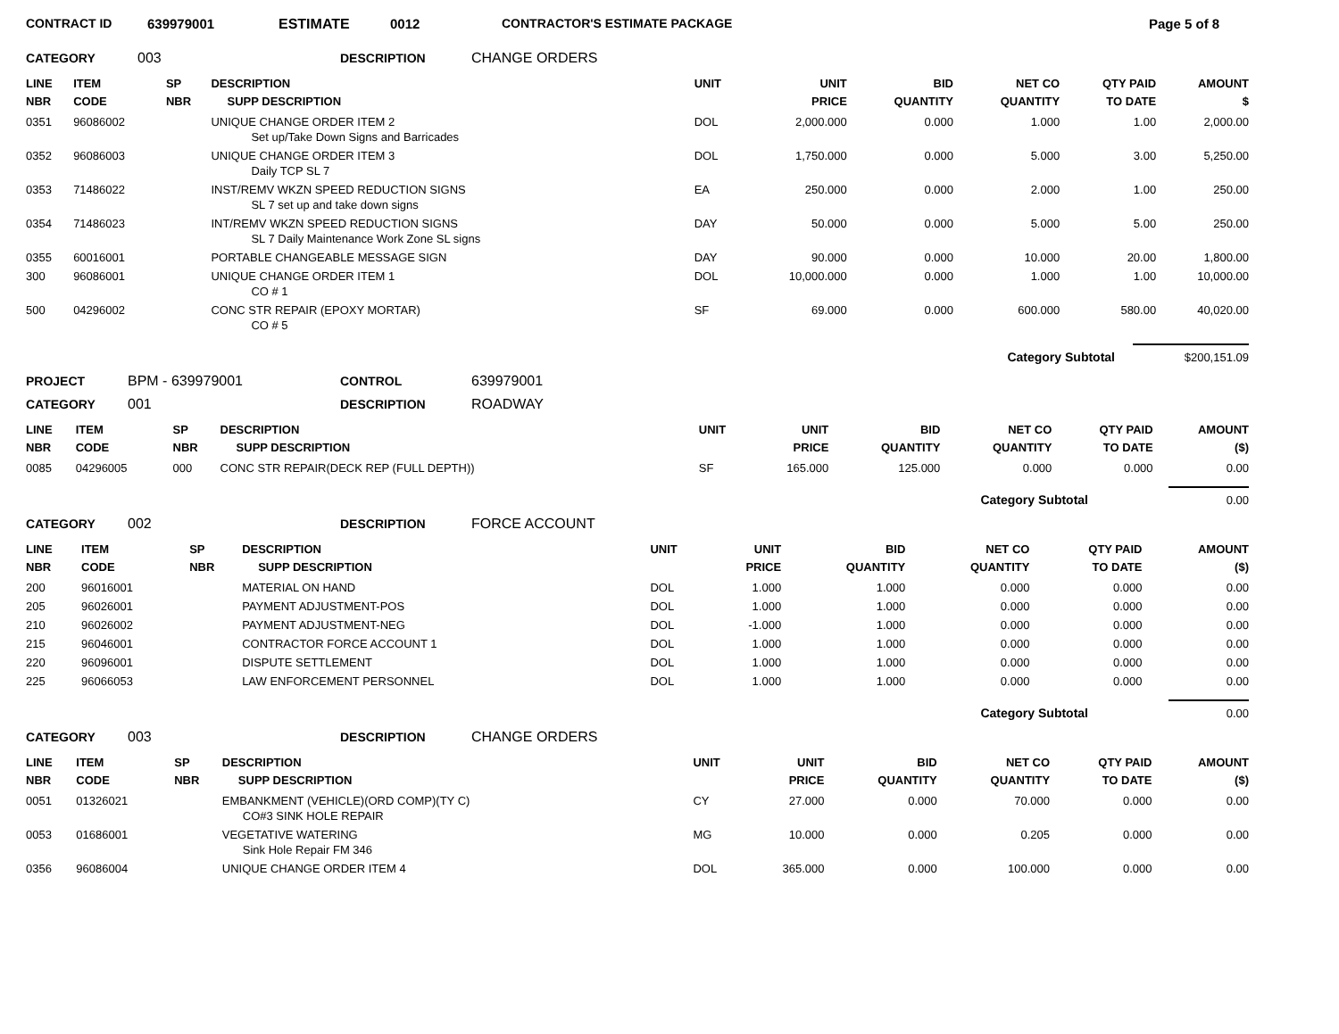CONTRACT ID 639979001 ESTIMATE 0012 CONTRACTOR'S ESTIMATE PACKAGE Page 5 of 8
CATEGORY 003 DESCRIPTION CHANGE ORDERS
| LINE NBR | ITEM CODE | SP NBR | DESCRIPTION SUPP DESCRIPTION | UNIT | UNIT PRICE | BID QUANTITY | NET CO QUANTITY | QTY PAID TO DATE | AMOUNT $ |
| --- | --- | --- | --- | --- | --- | --- | --- | --- | --- |
| 0351 | 96086002 | | UNIQUE CHANGE ORDER ITEM 2 Set up/Take Down Signs and Barricades | DOL | 2,000.000 | 0.000 | 1.000 | 1.00 | 2,000.00 |
| 0352 | 96086003 | | UNIQUE CHANGE ORDER ITEM 3 Daily TCP SL 7 | DOL | 1,750.000 | 0.000 | 5.000 | 3.00 | 5,250.00 |
| 0353 | 71486022 | | INST/REMV WKZN SPEED REDUCTION SIGNS SL 7 set up and take down signs | EA | 250.000 | 0.000 | 2.000 | 1.00 | 250.00 |
| 0354 | 71486023 | | INT/REMV WKZN SPEED REDUCTION SIGNS SL 7 Daily Maintenance Work Zone SL signs | DAY | 50.000 | 0.000 | 5.000 | 5.00 | 250.00 |
| 0355 | 60016001 | | PORTABLE CHANGEABLE MESSAGE SIGN | DAY | 90.000 | 0.000 | 10.000 | 20.00 | 1,800.00 |
| 300 | 96086001 | | UNIQUE CHANGE ORDER ITEM 1 CO # 1 | DOL | 10,000.000 | 0.000 | 1.000 | 1.00 | 10,000.00 |
| 500 | 04296002 | | CONC STR REPAIR (EPOXY MORTAR) CO # 5 | SF | 69.000 | 0.000 | 600.000 | 580.00 | 40,020.00 |
Category Subtotal $200,151.09
PROJECT BPM - 639979001 CONTROL 639979001
CATEGORY 001 DESCRIPTION ROADWAY
| LINE NBR | ITEM CODE | SP NBR | DESCRIPTION SUPP DESCRIPTION | UNIT | UNIT PRICE | BID QUANTITY | NET CO QUANTITY | QTY PAID TO DATE | AMOUNT ($) |
| --- | --- | --- | --- | --- | --- | --- | --- | --- | --- |
| 0085 | 04296005 | 000 | CONC STR REPAIR(DECK REP (FULL DEPTH)) | SF | 165.000 | 125.000 | 0.000 | 0.000 | 0.00 |
Category Subtotal 0.00
CATEGORY 002 DESCRIPTION FORCE ACCOUNT
| LINE NBR | ITEM CODE | SP NBR | DESCRIPTION SUPP DESCRIPTION | UNIT | UNIT PRICE | BID QUANTITY | NET CO QUANTITY | QTY PAID TO DATE | AMOUNT ($) |
| --- | --- | --- | --- | --- | --- | --- | --- | --- | --- |
| 200 | 96016001 | | MATERIAL ON HAND | DOL | 1.000 | 1.000 | 0.000 | 0.000 | 0.00 |
| 205 | 96026001 | | PAYMENT ADJUSTMENT-POS | DOL | 1.000 | 1.000 | 0.000 | 0.000 | 0.00 |
| 210 | 96026002 | | PAYMENT ADJUSTMENT-NEG | DOL | -1.000 | 1.000 | 0.000 | 0.000 | 0.00 |
| 215 | 96046001 | | CONTRACTOR FORCE ACCOUNT 1 | DOL | 1.000 | 1.000 | 0.000 | 0.000 | 0.00 |
| 220 | 96096001 | | DISPUTE SETTLEMENT | DOL | 1.000 | 1.000 | 0.000 | 0.000 | 0.00 |
| 225 | 96066053 | | LAW ENFORCEMENT PERSONNEL | DOL | 1.000 | 1.000 | 0.000 | 0.000 | 0.00 |
Category Subtotal 0.00
CATEGORY 003 DESCRIPTION CHANGE ORDERS
| LINE NBR | ITEM CODE | SP NBR | DESCRIPTION SUPP DESCRIPTION | UNIT | UNIT PRICE | BID QUANTITY | NET CO QUANTITY | QTY PAID TO DATE | AMOUNT ($) |
| --- | --- | --- | --- | --- | --- | --- | --- | --- | --- |
| 0051 | 01326021 | | EMBANKMENT (VEHICLE)(ORD COMP)(TY C) CO#3 SINK HOLE REPAIR | CY | 27.000 | 0.000 | 70.000 | 0.000 | 0.00 |
| 0053 | 01686001 | | VEGETATIVE WATERING Sink Hole Repair FM 346 | MG | 10.000 | 0.000 | 0.205 | 0.000 | 0.00 |
| 0356 | 96086004 | | UNIQUE CHANGE ORDER ITEM 4 | DOL | 365.000 | 0.000 | 100.000 | 0.000 | 0.00 |